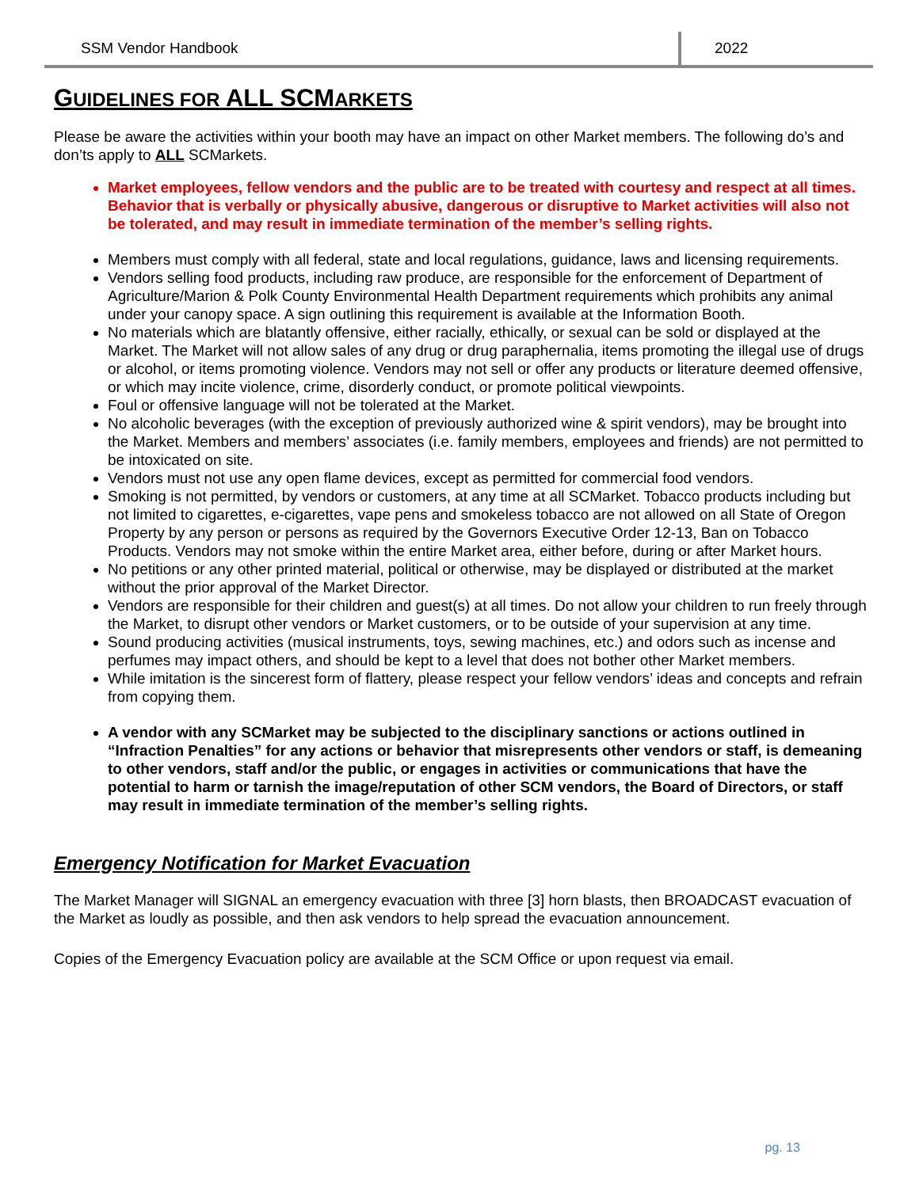SSM Vendor Handbook 2022
GUIDELINES FOR ALL SCMARKETS
Please be aware the activities within your booth may have an impact on other Market members. The following do’s and don’ts apply to ALL SCMarkets.
Market employees, fellow vendors and the public are to be treated with courtesy and respect at all times. Behavior that is verbally or physically abusive, dangerous or disruptive to Market activities will also not be tolerated, and may result in immediate termination of the member’s selling rights.
Members must comply with all federal, state and local regulations, guidance, laws and licensing requirements.
Vendors selling food products, including raw produce, are responsible for the enforcement of Department of Agriculture/Marion & Polk County Environmental Health Department requirements which prohibits any animal under your canopy space. A sign outlining this requirement is available at the Information Booth.
No materials which are blatantly offensive, either racially, ethically, or sexual can be sold or displayed at the Market. The Market will not allow sales of any drug or drug paraphernalia, items promoting the illegal use of drugs or alcohol, or items promoting violence. Vendors may not sell or offer any products or literature deemed offensive, or which may incite violence, crime, disorderly conduct, or promote political viewpoints.
Foul or offensive language will not be tolerated at the Market.
No alcoholic beverages (with the exception of previously authorized wine & spirit vendors), may be brought into the Market. Members and members’ associates (i.e. family members, employees and friends) are not permitted to be intoxicated on site.
Vendors must not use any open flame devices, except as permitted for commercial food vendors.
Smoking is not permitted, by vendors or customers, at any time at all SCMarket. Tobacco products including but not limited to cigarettes, e-cigarettes, vape pens and smokeless tobacco are not allowed on all State of Oregon Property by any person or persons as required by the Governors Executive Order 12-13, Ban on Tobacco Products. Vendors may not smoke within the entire Market area, either before, during or after Market hours.
No petitions or any other printed material, political or otherwise, may be displayed or distributed at the market without the prior approval of the Market Director.
Vendors are responsible for their children and guest(s) at all times. Do not allow your children to run freely through the Market, to disrupt other vendors or Market customers, or to be outside of your supervision at any time.
Sound producing activities (musical instruments, toys, sewing machines, etc.) and odors such as incense and perfumes may impact others, and should be kept to a level that does not bother other Market members.
While imitation is the sincerest form of flattery, please respect your fellow vendors’ ideas and concepts and refrain from copying them.
A vendor with any SCMarket may be subjected to the disciplinary sanctions or actions outlined in “Infraction Penalties” for any actions or behavior that misrepresents other vendors or staff, is demeaning to other vendors, staff and/or the public, or engages in activities or communications that have the potential to harm or tarnish the image/reputation of other SCM vendors, the Board of Directors, or staff may result in immediate termination of the member’s selling rights.
Emergency Notification for Market Evacuation
The Market Manager will SIGNAL an emergency evacuation with three [3] horn blasts, then BROADCAST evacuation of the Market as loudly as possible, and then ask vendors to help spread the evacuation announcement.
Copies of the Emergency Evacuation policy are available at the SCM Office or upon request via email.
pg. 13